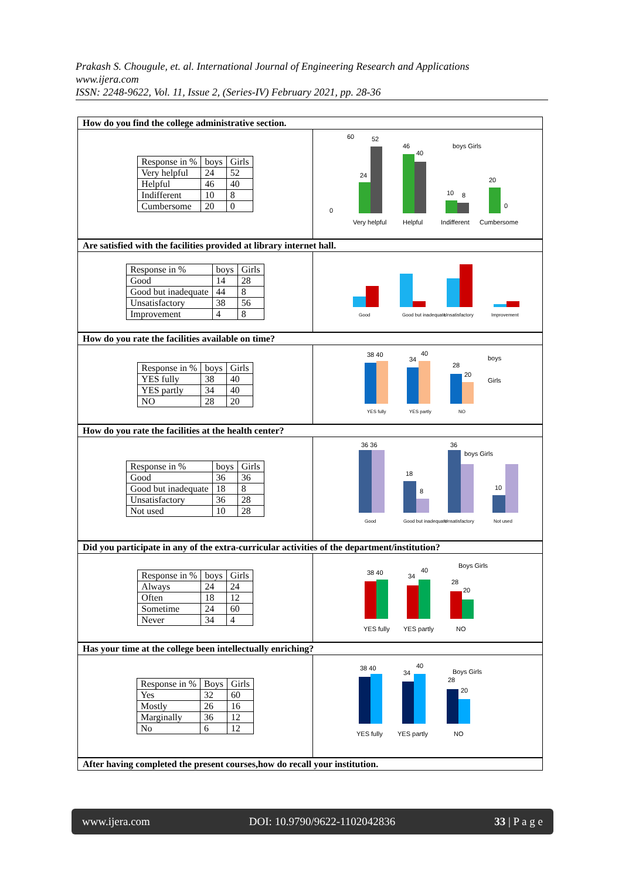Prakash S. Chougule, et. al. International Journal of Engineering Research and Applications
www.ijera.com
ISSN: 2248-9622, Vol. 11, Issue 2, (Series-IV) February 2021, pp. 28-36
How do you find the college administrative section.
| Response in % | boys | Girls |
| --- | --- | --- |
| Very helpful | 24 | 52 |
| Helpful | 46 | 40 |
| Indifferent | 10 | 8 |
| Cumbersome | 20 | 0 |
60
0
52
46
40
24
10
8
20
0
boys Girls
Very helpful
Helpful
Indifferent
Cumbersome
Are satisfied with the facilities provided at library internet hall.
| Response in % | boys | Girls |
| --- | --- | --- |
| Good | 14 | 28 |
| Good but inadequate | 44 | 8 |
| Unsatisfactory | 38 | 56 |
| Improvement | 4 | 8 |
Good
Good but inadequate
Unsatisfactory
Improvement
How do you rate the facilities available on time?
| Response in % | boys | Girls |
| --- | --- | --- |
| YES fully | 38 | 40 |
| YES partly | 34 | 40 |
| NO | 28 | 20 |
38 40
34
40
28
20
boys
Girls
YES fully
YES partly
NO
How do you rate the facilities at the health center?
| Response in % | boys | Girls |
| --- | --- | --- |
| Good | 36 | 36 |
| Good but inadequate | 18 | 8 |
| Unsatisfactory | 36 | 28 |
| Not used | 10 | 28 |
36 36
36
18
8
10
boys Girls
Good
Good but inadequate
Unsatisfactory
Not used
Did you participate in any of the extra-curricular activities of the department/institution?
| Response in % | boys | Girls |
| --- | --- | --- |
| Always | 24 | 24 |
| Often | 18 | 12 |
| Sometime | 24 | 60 |
| Never | 34 | 4 |
38 40
34
40
28
20
Boys Girls
YES fully
YES partly
NO
Has your time at the college been intellectually enriching?
| Response in % | Boys | Girls |
| --- | --- | --- |
| Yes | 32 | 60 |
| Mostly | 26 | 16 |
| Marginally | 36 | 12 |
| No | 6 | 12 |
38 40
34
40
28
20
Boys Girls
YES fully
YES partly
NO
After having completed the present courses,how do recall your institution.
www.ijera.com DOI: 10.9790/9622-1102042836 33 | P a g e